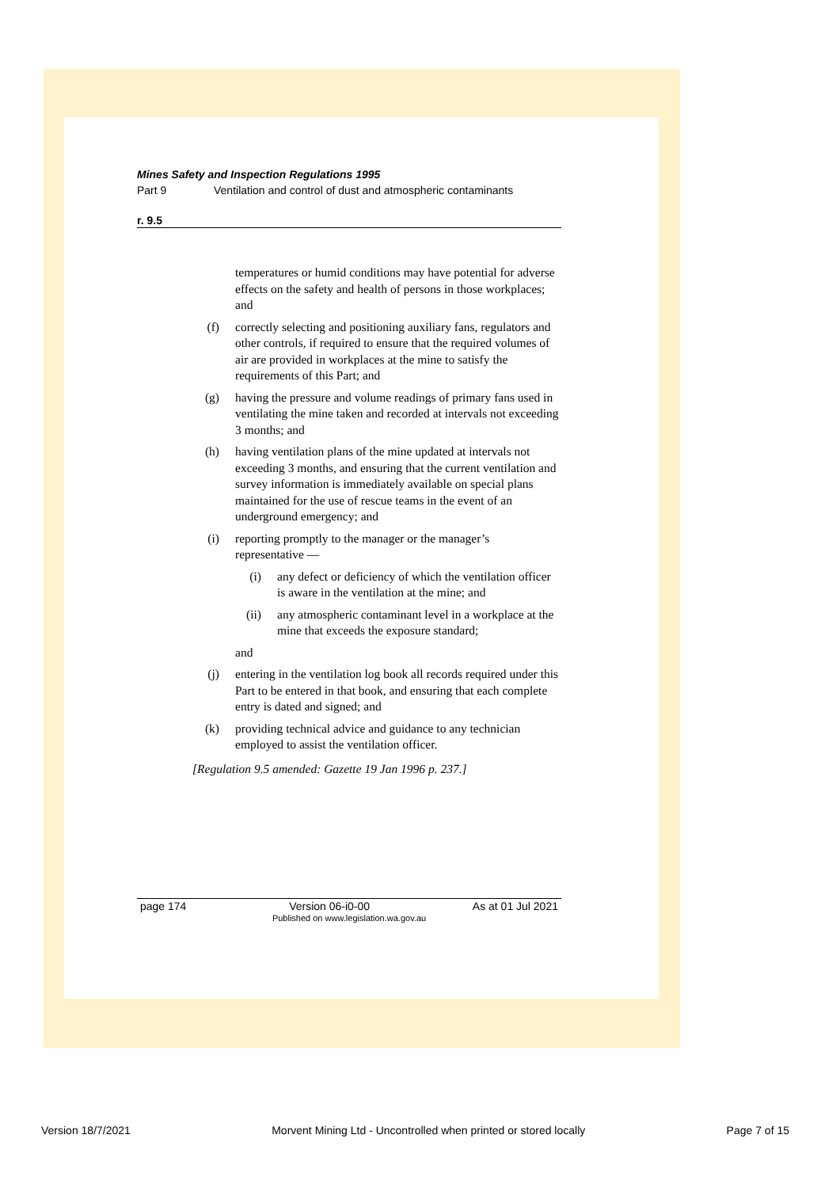Mines Safety and Inspection Regulations 1995
Part 9 Ventilation and control of dust and atmospheric contaminants
r. 9.5
temperatures or humid conditions may have potential for adverse effects on the safety and health of persons in those workplaces; and
(f) correctly selecting and positioning auxiliary fans, regulators and other controls, if required to ensure that the required volumes of air are provided in workplaces at the mine to satisfy the requirements of this Part; and
(g) having the pressure and volume readings of primary fans used in ventilating the mine taken and recorded at intervals not exceeding 3 months; and
(h) having ventilation plans of the mine updated at intervals not exceeding 3 months, and ensuring that the current ventilation and survey information is immediately available on special plans maintained for the use of rescue teams in the event of an underground emergency; and
(i) reporting promptly to the manager or the manager’s representative —
(i) any defect or deficiency of which the ventilation officer is aware in the ventilation at the mine; and
(ii) any atmospheric contaminant level in a workplace at the mine that exceeds the exposure standard;
and
(j) entering in the ventilation log book all records required under this Part to be entered in that book, and ensuring that each complete entry is dated and signed; and
(k) providing technical advice and guidance to any technician employed to assist the ventilation officer.
[Regulation 9.5 amended: Gazette 19 Jan 1996 p. 237.]
page 174 Version 06-i0-00 As at 01 Jul 2021
Published on www.legislation.wa.gov.au
Version 18/7/2021 Morvent Mining Ltd - Uncontrolled when printed or stored locally Page 7 of 15